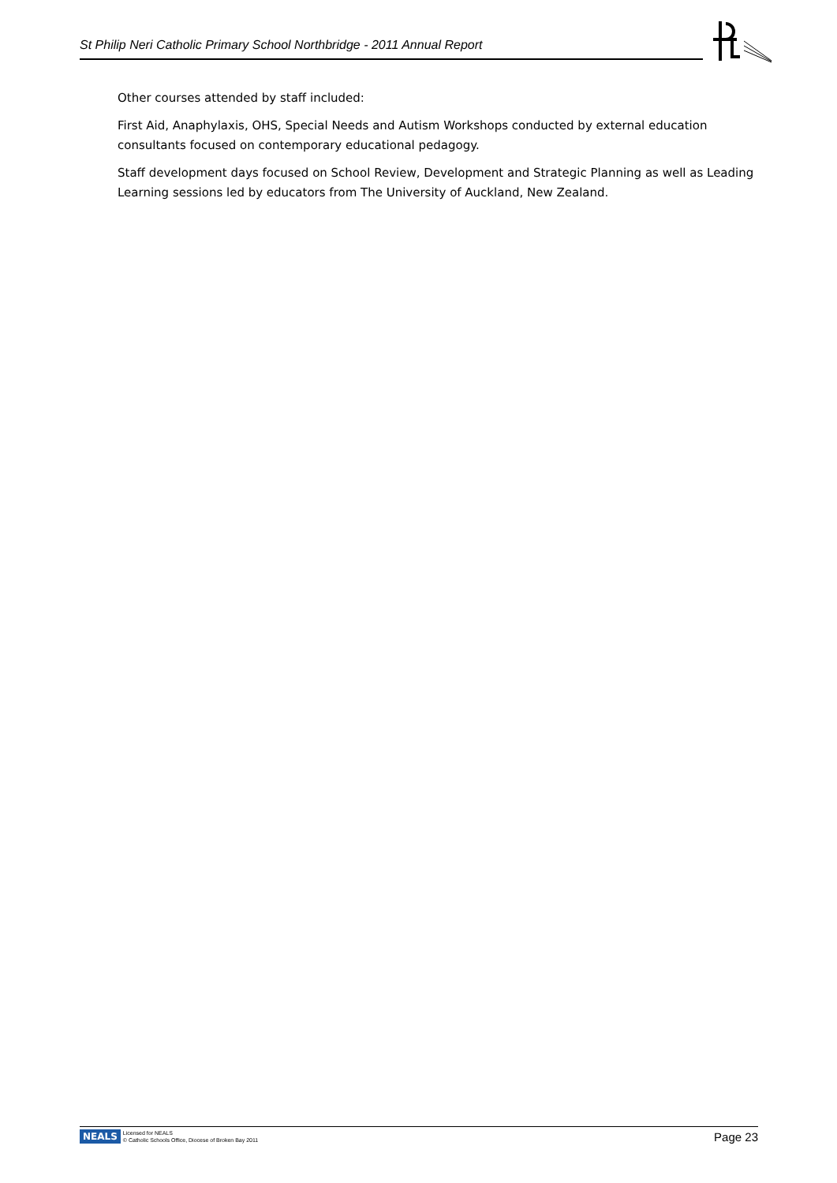St Philip Neri Catholic Primary School Northbridge - 2011 Annual Report
Other courses attended by staff included:
First Aid, Anaphylaxis, OHS, Special Needs and Autism Workshops conducted by external education consultants focused on contemporary educational pedagogy.
Staff development days focused on School Review, Development and Strategic Planning as well as Leading Learning sessions led by educators from The University of Auckland, New Zealand.
NEALS
Licensed for NEALS
© Catholic Schools Office, Diocese of Broken Bay 2011
Page 23